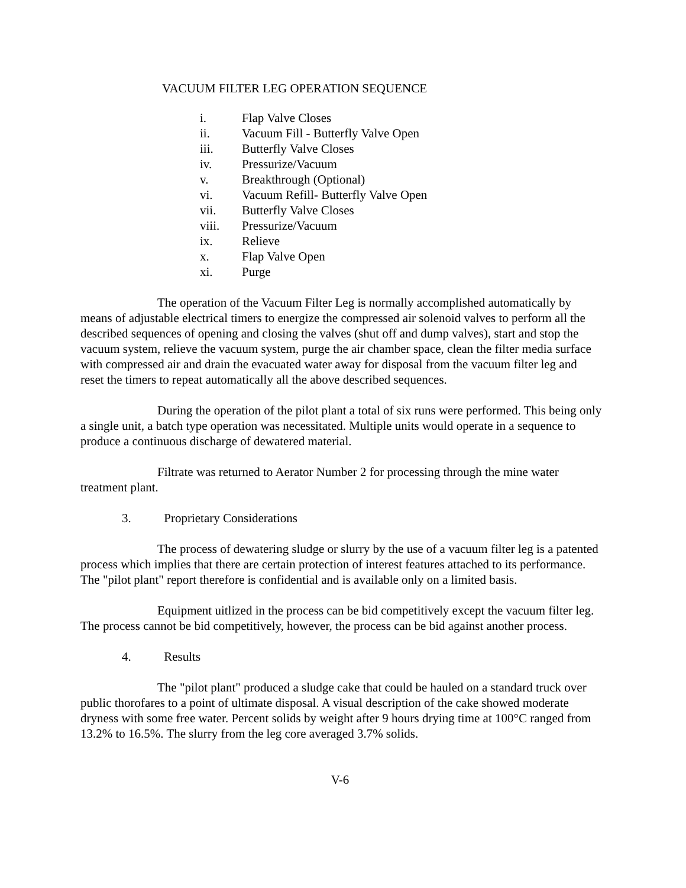VACUUM FILTER LEG OPERATION SEQUENCE
i. Flap Valve Closes
ii. Vacuum Fill - Butterfly Valve Open
iii. Butterfly Valve Closes
iv. Pressurize/Vacuum
v. Breakthrough (Optional)
vi. Vacuum Refill- Butterfly Valve Open
vii. Butterfly Valve Closes
viii. Pressurize/Vacuum
ix. Relieve
x. Flap Valve Open
xi. Purge
The operation of the Vacuum Filter Leg is normally accomplished automatically by means of adjustable electrical timers to energize the compressed air solenoid valves to perform all the described sequences of opening and closing the valves (shut off and dump valves), start and stop the vacuum system, relieve the vacuum system, purge the air chamber space, clean the filter media surface with compressed air and drain the evacuated water away for disposal from the vacuum filter leg and reset the timers to repeat automatically all the above described sequences.
During the operation of the pilot plant a total of six runs were performed. This being only a single unit, a batch type operation was necessitated. Multiple units would operate in a sequence to produce a continuous discharge of dewatered material.
Filtrate was returned to Aerator Number 2 for processing through the mine water treatment plant.
3. Proprietary Considerations
The process of dewatering sludge or slurry by the use of a vacuum filter leg is a patented process which implies that there are certain protection of interest features attached to its performance. The "pilot plant" report therefore is confidential and is available only on a limited basis.
Equipment uitlized in the process can be bid competitively except the vacuum filter leg. The process cannot be bid competitively, however, the process can be bid against another process.
4. Results
The "pilot plant" produced a sludge cake that could be hauled on a standard truck over public thorofares to a point of ultimate disposal. A visual description of the cake showed moderate dryness with some free water. Percent solids by weight after 9 hours drying time at 100°C ranged from 13.2% to 16.5%. The slurry from the leg core averaged 3.7% solids.
V-6